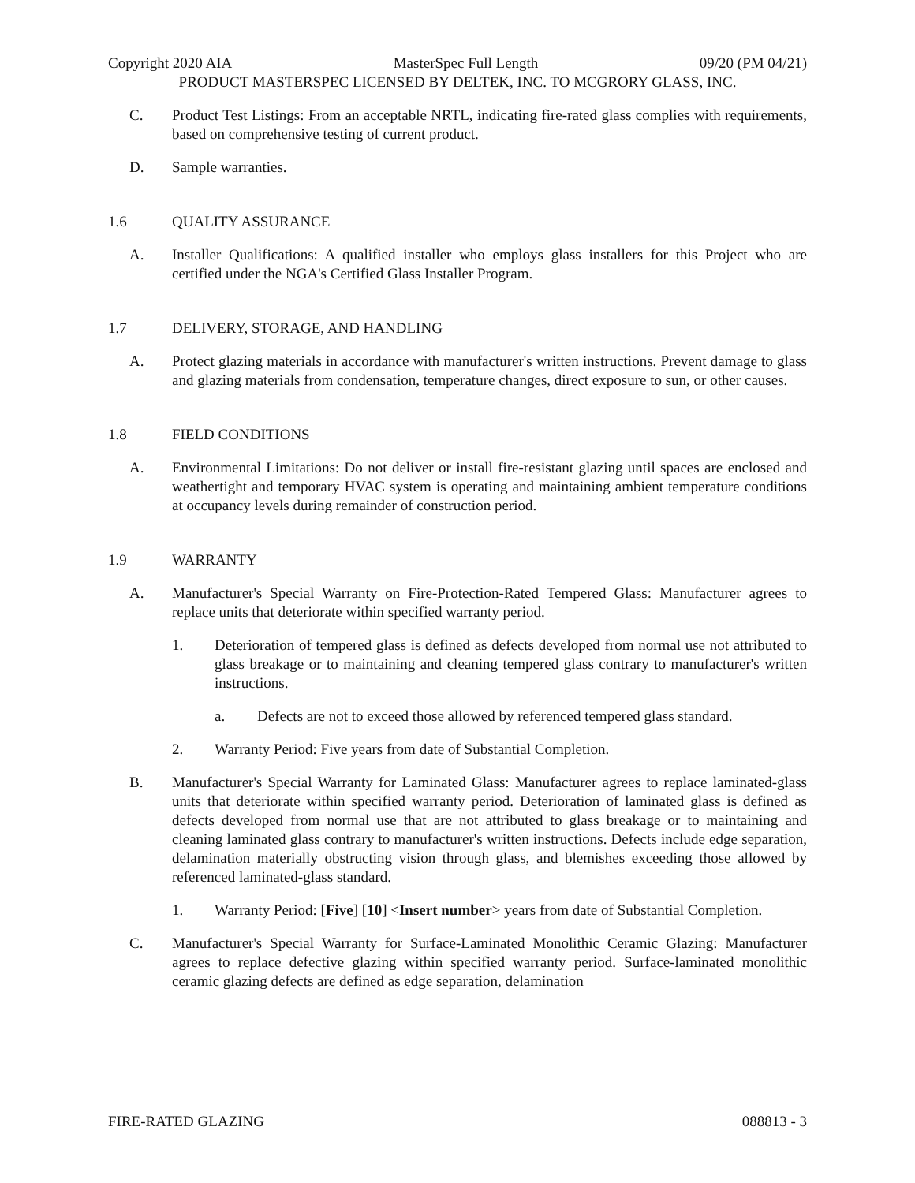Copyright 2020 AIA MasterSpec Full Length 09/20 (PM 04/21)
PRODUCT MASTERSPEC LICENSED BY DELTEK, INC. TO MCGRORY GLASS, INC.
C. Product Test Listings: From an acceptable NRTL, indicating fire-rated glass complies with requirements, based on comprehensive testing of current product.
D. Sample warranties.
1.6 QUALITY ASSURANCE
A. Installer Qualifications: A qualified installer who employs glass installers for this Project who are certified under the NGA's Certified Glass Installer Program.
1.7 DELIVERY, STORAGE, AND HANDLING
A. Protect glazing materials in accordance with manufacturer's written instructions. Prevent damage to glass and glazing materials from condensation, temperature changes, direct exposure to sun, or other causes.
1.8 FIELD CONDITIONS
A. Environmental Limitations: Do not deliver or install fire-resistant glazing until spaces are enclosed and weathertight and temporary HVAC system is operating and maintaining ambient temperature conditions at occupancy levels during remainder of construction period.
1.9 WARRANTY
A. Manufacturer's Special Warranty on Fire-Protection-Rated Tempered Glass: Manufacturer agrees to replace units that deteriorate within specified warranty period.
1. Deterioration of tempered glass is defined as defects developed from normal use not attributed to glass breakage or to maintaining and cleaning tempered glass contrary to manufacturer's written instructions.
a. Defects are not to exceed those allowed by referenced tempered glass standard.
2. Warranty Period: Five years from date of Substantial Completion.
B. Manufacturer's Special Warranty for Laminated Glass: Manufacturer agrees to replace laminated-glass units that deteriorate within specified warranty period. Deterioration of laminated glass is defined as defects developed from normal use that are not attributed to glass breakage or to maintaining and cleaning laminated glass contrary to manufacturer's written instructions. Defects include edge separation, delamination materially obstructing vision through glass, and blemishes exceeding those allowed by referenced laminated-glass standard.
1. Warranty Period: [Five] [10] <Insert number> years from date of Substantial Completion.
C. Manufacturer's Special Warranty for Surface-Laminated Monolithic Ceramic Glazing: Manufacturer agrees to replace defective glazing within specified warranty period. Surface-laminated monolithic ceramic glazing defects are defined as edge separation, delamination
FIRE-RATED GLAZING 088813 - 3